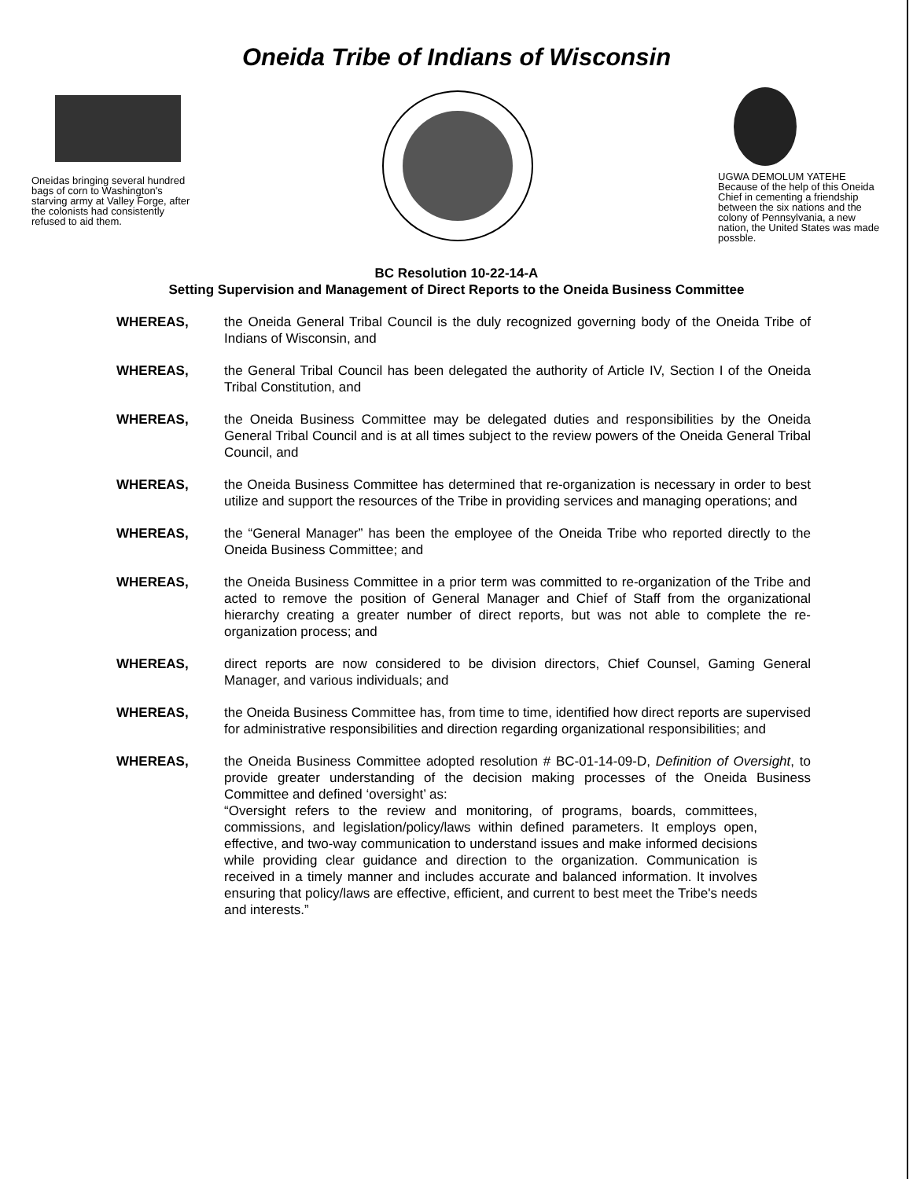Oneida Tribe of Indians of Wisconsin
Oneidas bringing several hundred bags of corn to Washington's starving army at Valley Forge, after the colonists had consistently refused to aid them.
UGWA DEMOLUM YATEHE Because of the help of this Oneida Chief in cementing a friendship between the six nations and the colony of Pennsylvania, a new nation, the United States was made possble.
BC Resolution 10-22-14-A
Setting Supervision and Management of Direct Reports to the Oneida Business Committee
WHEREAS, the Oneida General Tribal Council is the duly recognized governing body of the Oneida Tribe of Indians of Wisconsin, and
WHEREAS, the General Tribal Council has been delegated the authority of Article IV, Section I of the Oneida Tribal Constitution, and
WHEREAS, the Oneida Business Committee may be delegated duties and responsibilities by the Oneida General Tribal Council and is at all times subject to the review powers of the Oneida General Tribal Council, and
WHEREAS, the Oneida Business Committee has determined that re-organization is necessary in order to best utilize and support the resources of the Tribe in providing services and managing operations; and
WHEREAS, the “General Manager” has been the employee of the Oneida Tribe who reported directly to the Oneida Business Committee; and
WHEREAS, the Oneida Business Committee in a prior term was committed to re-organization of the Tribe and acted to remove the position of General Manager and Chief of Staff from the organizational hierarchy creating a greater number of direct reports, but was not able to complete the re-organization process; and
WHEREAS, direct reports are now considered to be division directors, Chief Counsel, Gaming General Manager, and various individuals; and
WHEREAS, the Oneida Business Committee has, from time to time, identified how direct reports are supervised for administrative responsibilities and direction regarding organizational responsibilities; and
WHEREAS, the Oneida Business Committee adopted resolution # BC-01-14-09-D, Definition of Oversight, to provide greater understanding of the decision making processes of the Oneida Business Committee and defined ‘oversight’ as:
“Oversight refers to the review and monitoring, of programs, boards, committees, commissions, and legislation/policy/laws within defined parameters. It employs open, effective, and two-way communication to understand issues and make informed decisions while providing clear guidance and direction to the organization. Communication is received in a timely manner and includes accurate and balanced information. It involves ensuring that policy/laws are effective, efficient, and current to best meet the Tribe's needs and interests.”